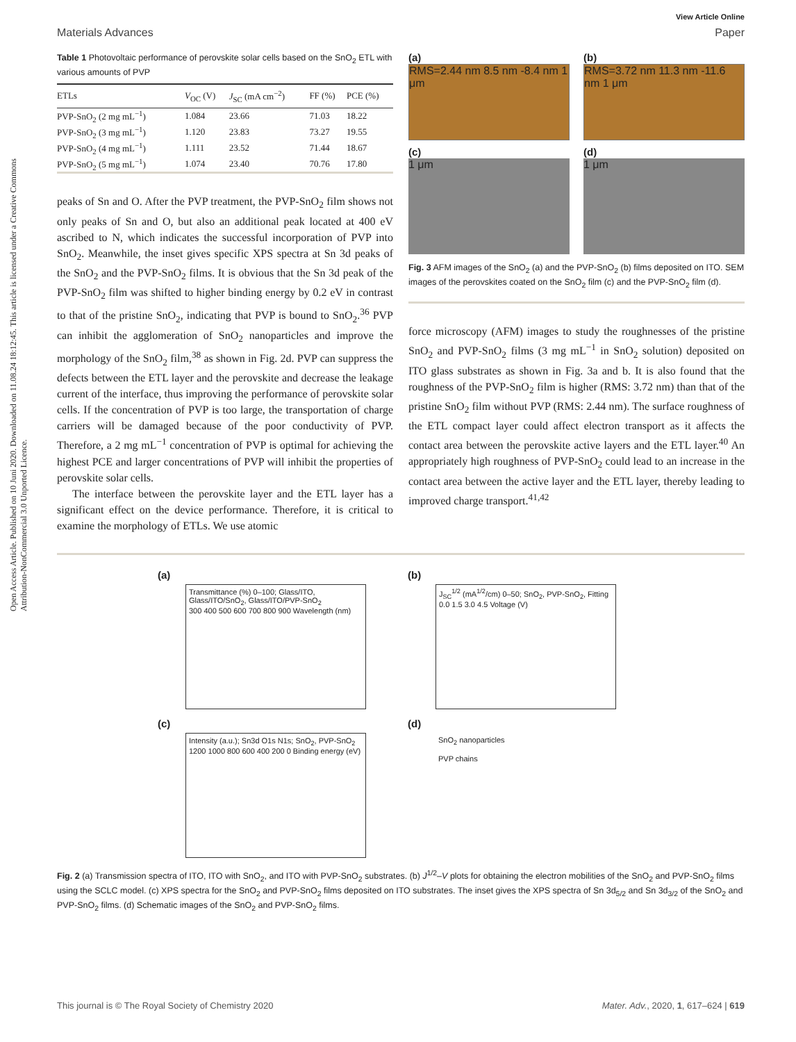Open Access Article. Published on 10 Juni 2020. Downloaded on 11.08.24 18:12:45. This article is licensed under a Creative Commons Attribution-NonCommercial 3.0 Unported Licence.
View Article Online
Materials Advances Paper
Table 1 Photovoltaic performance of perovskite solar cells based on the SnO<sub>2</sub> ETL with various amounts of PVP
| ETLs | V<sub>OC</sub> (V) | J<sub>SC</sub> (mA cm<sup>−2</sup>) | FF (%) | PCE (%) |
| --- | --- | --- | --- | --- |
| PVP-SnO<sub>2</sub> (2 mg mL<sup>−1</sup>) | 1.084 | 23.66 | 71.03 | 18.22 |
| PVP-SnO<sub>2</sub> (3 mg mL<sup>−1</sup>) | 1.120 | 23.83 | 73.27 | 19.55 |
| PVP-SnO<sub>2</sub> (4 mg mL<sup>−1</sup>) | 1.111 | 23.52 | 71.44 | 18.67 |
| PVP-SnO<sub>2</sub> (5 mg mL<sup>−1</sup>) | 1.074 | 23.40 | 70.76 | 17.80 |
peaks of Sn and O. After the PVP treatment, the PVP-SnO<sub>2</sub> film shows not only peaks of Sn and O, but also an additional peak located at 400 eV ascribed to N, which indicates the successful incorporation of PVP into SnO<sub>2</sub>. Meanwhile, the inset gives specific XPS spectra at Sn 3d peaks of the SnO<sub>2</sub> and the PVP-SnO<sub>2</sub> films. It is obvious that the Sn 3d peak of the PVP-SnO<sub>2</sub> film was shifted to higher binding energy by 0.2 eV in contrast to that of the pristine SnO<sub>2</sub>, indicating that PVP is bound to SnO<sub>2</sub>.<sup>36</sup> PVP can inhibit the agglomeration of SnO<sub>2</sub> nanoparticles and improve the morphology of the SnO<sub>2</sub> film,<sup>38</sup> as shown in Fig. 2d. PVP can suppress the defects between the ETL layer and the perovskite and decrease the leakage current of the interface, thus improving the performance of perovskite solar cells. If the concentration of PVP is too large, the transportation of charge carriers will be damaged because of the poor conductivity of PVP. Therefore, a 2 mg mL<sup>−1</sup> concentration of PVP is optimal for achieving the highest PCE and larger concentrations of PVP will inhibit the properties of perovskite solar cells.
The interface between the perovskite layer and the ETL layer has a significant effect on the device performance. Therefore, it is critical to examine the morphology of ETLs. We use atomic
(a)
RMS=2.44 nm 8.5 nm -8.4 nm 1 μm
(b)
RMS=3.72 nm 11.3 nm -11.6 nm 1 μm
(c)
1 μm
(d)
1 μm
Fig. 3 AFM images of the SnO<sub>2</sub> (a) and the PVP-SnO<sub>2</sub> (b) films deposited on ITO. SEM images of the perovskites coated on the SnO<sub>2</sub> film (c) and the PVP-SnO<sub>2</sub> film (d).
force microscopy (AFM) images to study the roughnesses of the pristine SnO<sub>2</sub> and PVP-SnO<sub>2</sub> films (3 mg mL<sup>−1</sup> in SnO<sub>2</sub> solution) deposited on ITO glass substrates as shown in Fig. 3a and b. It is also found that the roughness of the PVP-SnO<sub>2</sub> film is higher (RMS: 3.72 nm) than that of the pristine SnO<sub>2</sub> film without PVP (RMS: 2.44 nm). The surface roughness of the ETL compact layer could affect electron transport as it affects the contact area between the perovskite active layers and the ETL layer.<sup>40</sup> An appropriately high roughness of PVP-SnO<sub>2</sub> could lead to an increase in the contact area between the active layer and the ETL layer, thereby leading to improved charge transport.<sup>41,42</sup>
(a)
Transmittance (%) 0–100; Glass/ITO, Glass/ITO/SnO<sub>2</sub>, Glass/ITO/PVP-SnO<sub>2</sub>
300 400 500 600 700 800 900 Wavelength (nm)
(b)
J<sub>SC</sub><sup>1/2</sup> (mA<sup>1/2</sup>/cm) 0–50; SnO<sub>2</sub>, PVP-SnO<sub>2</sub>, Fitting
0.0 1.5 3.0 4.5 Voltage (V)
(c)
Intensity (a.u.); Sn3d O1s N1s; SnO<sub>2</sub>, PVP-SnO<sub>2</sub>
1200 1000 800 600 400 200 0 Binding energy (eV)
(d)
SnO<sub>2</sub> nanoparticles
PVP chains
Fig. 2 (a) Transmission spectra of ITO, ITO with SnO<sub>2</sub>, and ITO with PVP-SnO<sub>2</sub> substrates. (b) J<sup>1/2</sup>–V plots for obtaining the electron mobilities of the SnO<sub>2</sub> and PVP-SnO<sub>2</sub> films using the SCLC model. (c) XPS spectra for the SnO<sub>2</sub> and PVP-SnO<sub>2</sub> films deposited on ITO substrates. The inset gives the XPS spectra of Sn 3d<sub>5/2</sub> and Sn 3d<sub>3/2</sub> of the SnO<sub>2</sub> and PVP-SnO<sub>2</sub> films. (d) Schematic images of the SnO<sub>2</sub> and PVP-SnO<sub>2</sub> films.
This journal is © The Royal Society of Chemistry 2020 Mater. Adv., 2020, 1, 617–624 | 619